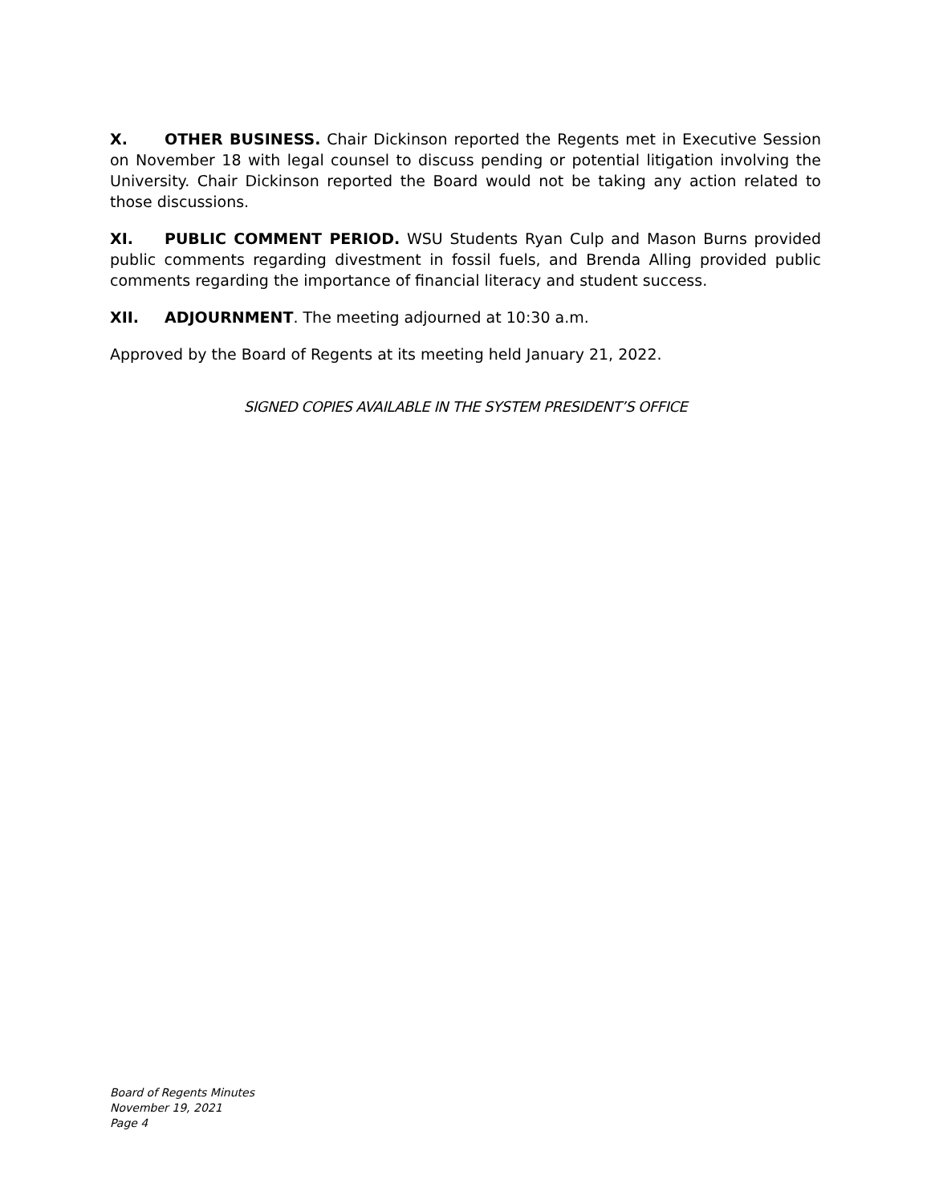X. OTHER BUSINESS. Chair Dickinson reported the Regents met in Executive Session on November 18 with legal counsel to discuss pending or potential litigation involving the University. Chair Dickinson reported the Board would not be taking any action related to those discussions.
XI. PUBLIC COMMENT PERIOD. WSU Students Ryan Culp and Mason Burns provided public comments regarding divestment in fossil fuels, and Brenda Alling provided public comments regarding the importance of financial literacy and student success.
XII. ADJOURNMENT. The meeting adjourned at 10:30 a.m.
Approved by the Board of Regents at its meeting held January 21, 2022.
SIGNED COPIES AVAILABLE IN THE SYSTEM PRESIDENT’S OFFICE
Board of Regents Minutes
November 19, 2021
Page 4